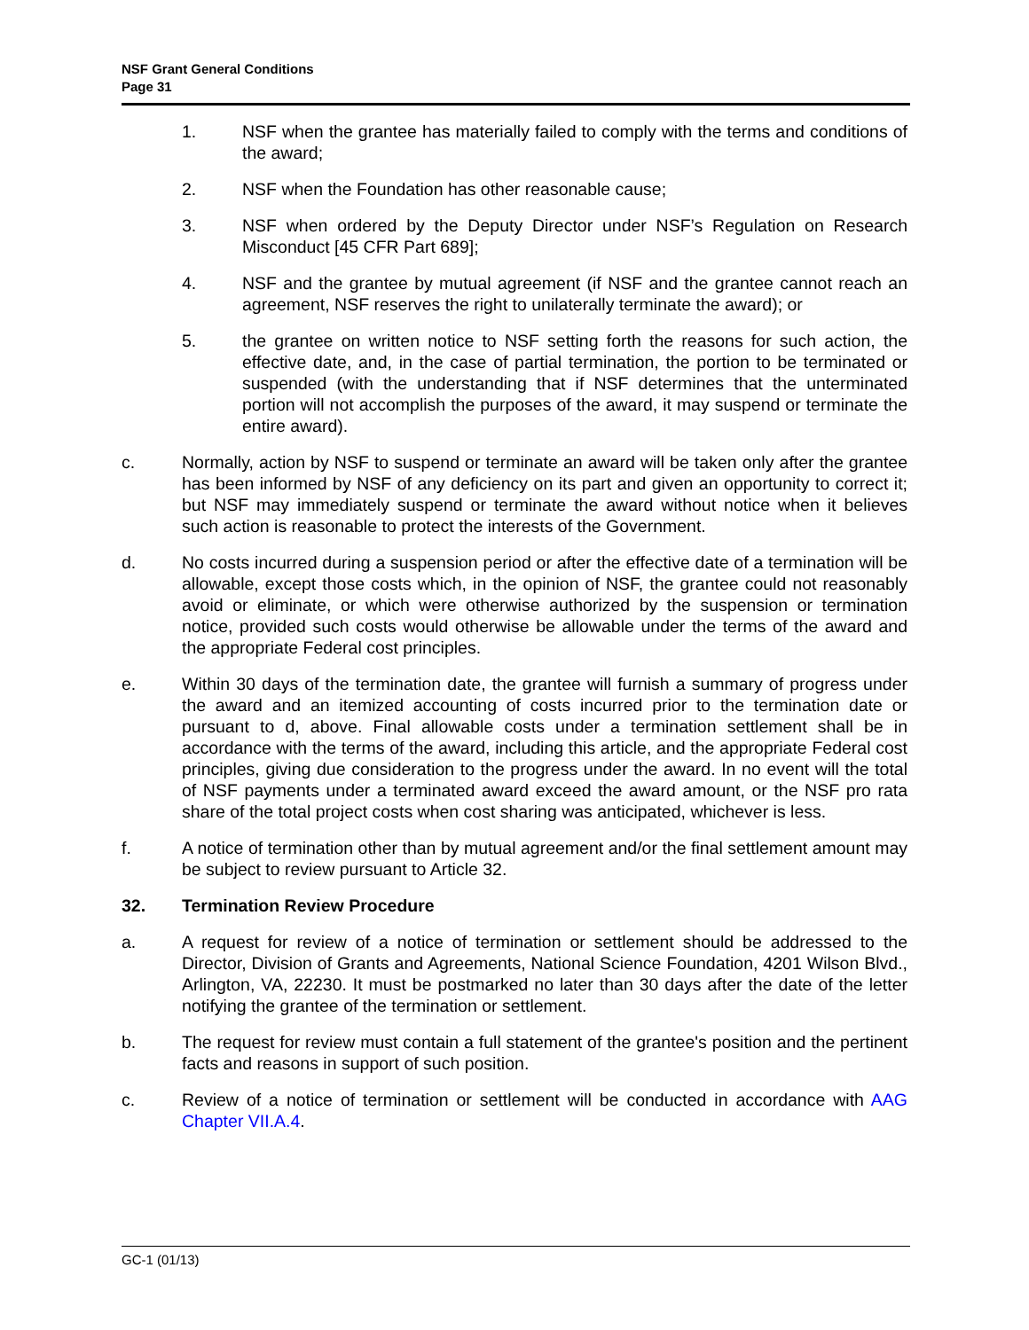NSF Grant General Conditions
Page 31
1. NSF when the grantee has materially failed to comply with the terms and conditions of the award;
2. NSF when the Foundation has other reasonable cause;
3. NSF when ordered by the Deputy Director under NSF’s Regulation on Research Misconduct [45 CFR Part 689];
4. NSF and the grantee by mutual agreement (if NSF and the grantee cannot reach an agreement, NSF reserves the right to unilaterally terminate the award); or
5. the grantee on written notice to NSF setting forth the reasons for such action, the effective date, and, in the case of partial termination, the portion to be terminated or suspended (with the understanding that if NSF determines that the unterminated portion will not accomplish the purposes of the award, it may suspend or terminate the entire award).
c. Normally, action by NSF to suspend or terminate an award will be taken only after the grantee has been informed by NSF of any deficiency on its part and given an opportunity to correct it; but NSF may immediately suspend or terminate the award without notice when it believes such action is reasonable to protect the interests of the Government.
d. No costs incurred during a suspension period or after the effective date of a termination will be allowable, except those costs which, in the opinion of NSF, the grantee could not reasonably avoid or eliminate, or which were otherwise authorized by the suspension or termination notice, provided such costs would otherwise be allowable under the terms of the award and the appropriate Federal cost principles.
e. Within 30 days of the termination date, the grantee will furnish a summary of progress under the award and an itemized accounting of costs incurred prior to the termination date or pursuant to d, above. Final allowable costs under a termination settlement shall be in accordance with the terms of the award, including this article, and the appropriate Federal cost principles, giving due consideration to the progress under the award. In no event will the total of NSF payments under a terminated award exceed the award amount, or the NSF pro rata share of the total project costs when cost sharing was anticipated, whichever is less.
f. A notice of termination other than by mutual agreement and/or the final settlement amount may be subject to review pursuant to Article 32.
32. Termination Review Procedure
a. A request for review of a notice of termination or settlement should be addressed to the Director, Division of Grants and Agreements, National Science Foundation, 4201 Wilson Blvd., Arlington, VA, 22230. It must be postmarked no later than 30 days after the date of the letter notifying the grantee of the termination or settlement.
b. The request for review must contain a full statement of the grantee's position and the pertinent facts and reasons in support of such position.
c. Review of a notice of termination or settlement will be conducted in accordance with AAG Chapter VII.A.4.
GC-1 (01/13)